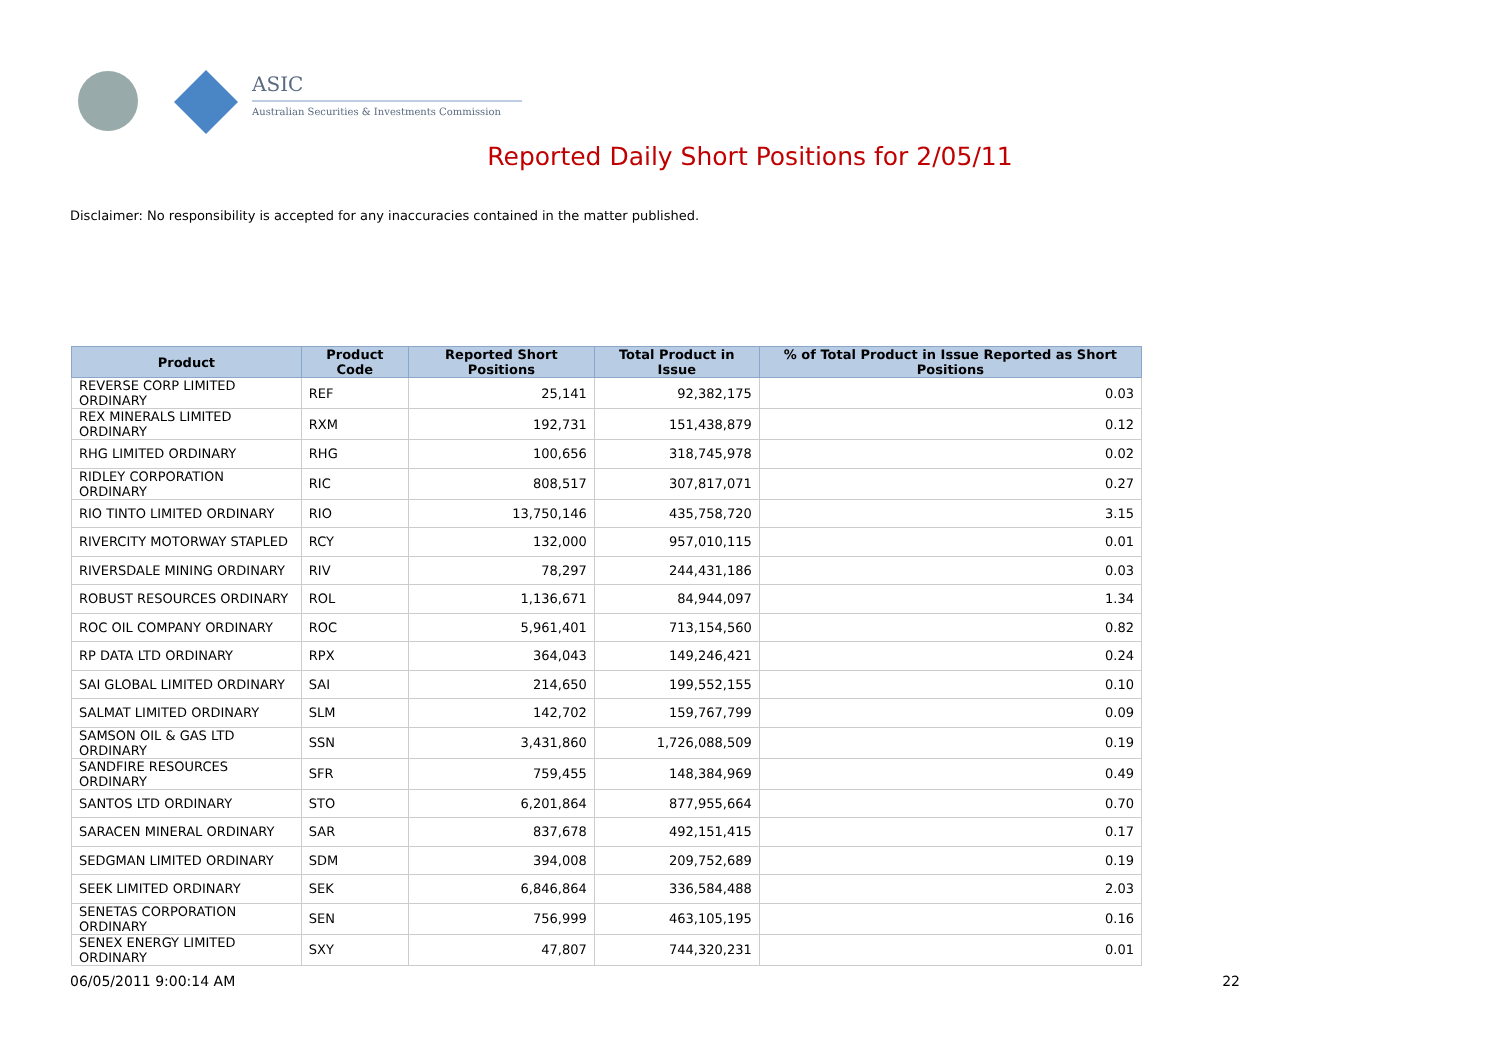ASIC
Australian Securities & Investments Commission
Reported Daily Short Positions for 2/05/11
Disclaimer: No responsibility is accepted for any inaccuracies contained in the matter published.
| Product | Product Code | Reported Short Positions | Total Product in Issue | % of Total Product in Issue Reported as Short Positions |
| --- | --- | --- | --- | --- |
| REVERSE CORP LIMITED ORDINARY | REF | 25,141 | 92,382,175 | 0.03 |
| REX MINERALS LIMITED ORDINARY | RXM | 192,731 | 151,438,879 | 0.12 |
| RHG LIMITED ORDINARY | RHG | 100,656 | 318,745,978 | 0.02 |
| RIDLEY CORPORATION ORDINARY | RIC | 808,517 | 307,817,071 | 0.27 |
| RIO TINTO LIMITED ORDINARY | RIO | 13,750,146 | 435,758,720 | 3.15 |
| RIVERCITY MOTORWAY STAPLED | RCY | 132,000 | 957,010,115 | 0.01 |
| RIVERSDALE MINING ORDINARY | RIV | 78,297 | 244,431,186 | 0.03 |
| ROBUST RESOURCES ORDINARY | ROL | 1,136,671 | 84,944,097 | 1.34 |
| ROC OIL COMPANY ORDINARY | ROC | 5,961,401 | 713,154,560 | 0.82 |
| RP DATA LTD ORDINARY | RPX | 364,043 | 149,246,421 | 0.24 |
| SAI GLOBAL LIMITED ORDINARY | SAI | 214,650 | 199,552,155 | 0.10 |
| SALMAT LIMITED ORDINARY | SLM | 142,702 | 159,767,799 | 0.09 |
| SAMSON OIL & GAS LTD ORDINARY | SSN | 3,431,860 | 1,726,088,509 | 0.19 |
| SANDFIRE RESOURCES ORDINARY | SFR | 759,455 | 148,384,969 | 0.49 |
| SANTOS LTD ORDINARY | STO | 6,201,864 | 877,955,664 | 0.70 |
| SARACEN MINERAL ORDINARY | SAR | 837,678 | 492,151,415 | 0.17 |
| SEDGMAN LIMITED ORDINARY | SDM | 394,008 | 209,752,689 | 0.19 |
| SEEK LIMITED ORDINARY | SEK | 6,846,864 | 336,584,488 | 2.03 |
| SENETAS CORPORATION ORDINARY | SEN | 756,999 | 463,105,195 | 0.16 |
| SENEX ENERGY LIMITED ORDINARY | SXY | 47,807 | 744,320,231 | 0.01 |
06/05/2011 9:00:14 AM 22